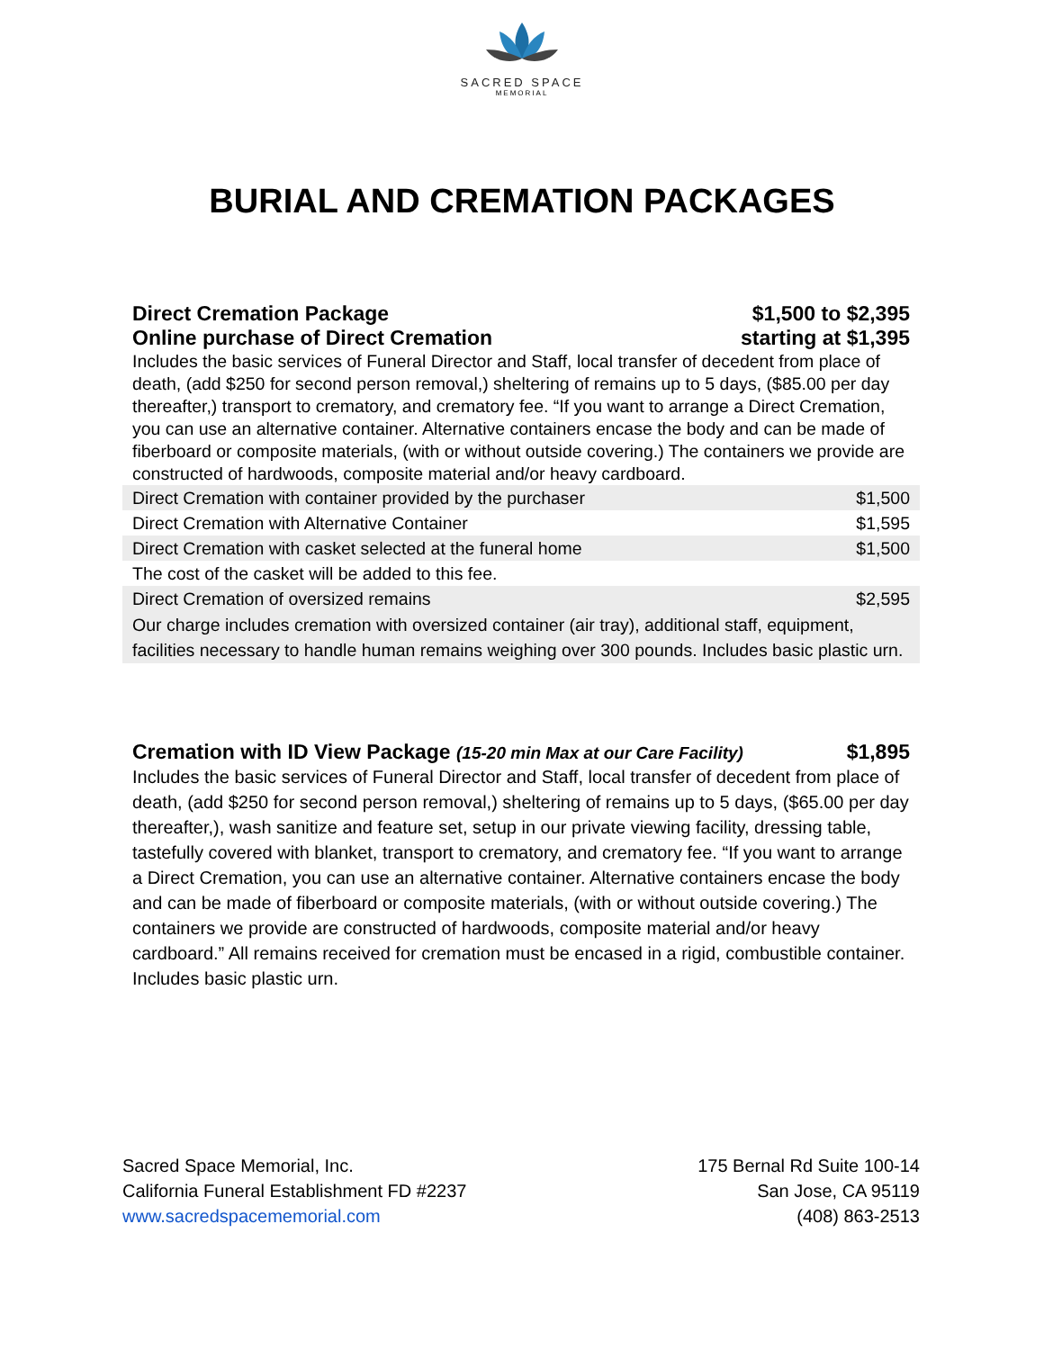SACRED SPACE
MEMORIAL
BURIAL AND CREMATION PACKAGES
Direct Cremation Package $1,500 to $2,395
Online purchase of Direct Cremation starting at $1,395
Includes the basic services of Funeral Director and Staff, local transfer of decedent from place of death, (add $250 for second person removal,) sheltering of remains up to 5 days, ($85.00 per day thereafter,) transport to crematory, and crematory fee. “If you want to arrange a Direct Cremation, you can use an alternative container. Alternative containers encase the body and can be made of fiberboard or composite materials, (with or without outside covering.) The containers we provide are constructed of hardwoods, composite material and/or heavy cardboard.
| Direct Cremation with container provided by the purchaser | $1,500 |
| Direct Cremation with Alternative Container | $1,595 |
| Direct Cremation with casket selected at the funeral home | $1,500 |
| The cost of the casket will be added to this fee. | |
| Direct Cremation of oversized remains | $2,595 |
| Our charge includes cremation with oversized container (air tray), additional staff, equipment, facilities necessary to handle human remains weighing over 300 pounds. Includes basic plastic urn. | |
Cremation with ID View Package (15-20 min Max at our Care Facility) $1,895
Includes the basic services of Funeral Director and Staff, local transfer of decedent from place of death, (add $250 for second person removal,) sheltering of remains up to 5 days, ($65.00 per day thereafter,), wash sanitize and feature set, setup in our private viewing facility, dressing table, tastefully covered with blanket, transport to crematory, and crematory fee. “If you want to arrange a Direct Cremation, you can use an alternative container. Alternative containers encase the body and can be made of fiberboard or composite materials, (with or without outside covering.) The containers we provide are constructed of hardwoods, composite material and/or heavy cardboard.” All remains received for cremation must be encased in a rigid, combustible container. Includes basic plastic urn.
Sacred Space Memorial, Inc.
California Funeral Establishment FD #2237
www.sacredspacememorial.com
175 Bernal Rd Suite 100-14
San Jose, CA 95119
(408) 863-2513